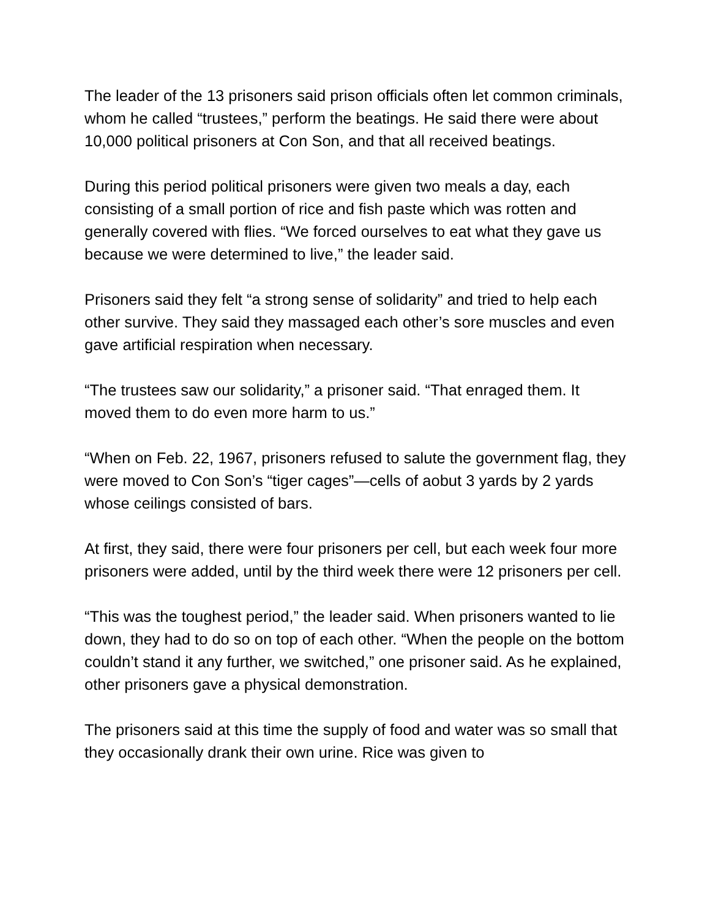The leader of the 13 prisoners said prison officials often let common criminals, whom he called “trustees,” perform the beatings. He said there were about 10,000 political prisoners at Con Son, and that all received beatings.
During this period political prisoners were given two meals a day, each consisting of a small portion of rice and fish paste which was rotten and generally covered with flies. “We forced ourselves to eat what they gave us because we were determined to live,” the leader said.
Prisoners said they felt “a strong sense of solidarity” and tried to help each other survive. They said they massaged each other’s sore muscles and even gave artificial respiration when necessary.
“The trustees saw our solidarity,” a prisoner said. “That enraged them. It moved them to do even more harm to us.”
“When on Feb. 22, 1967, prisoners refused to salute the government flag, they were moved to Con Son’s “tiger cages”—cells of aobut 3 yards by 2 yards whose ceilings consisted of bars.
At first, they said, there were four prisoners per cell, but each week four more prisoners were added, until by the third week there were 12 prisoners per cell.
“This was the toughest period,” the leader said. When prisoners wanted to lie down, they had to do so on top of each other. “When the people on the bottom couldn’t stand it any further, we switched,” one prisoner said. As he explained, other prisoners gave a physical demonstration.
The prisoners said at this time the supply of food and water was so small that they occasionally drank their own urine. Rice was given to